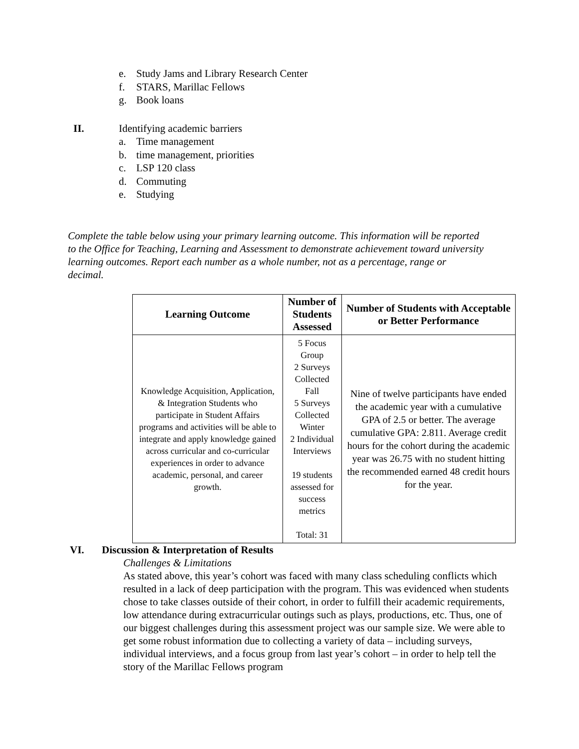e. Study Jams and Library Research Center
f. STARS, Marillac Fellows
g. Book loans
II. Identifying academic barriers
a. Time management
b. time management, priorities
c. LSP 120 class
d. Commuting
e. Studying
Complete the table below using your primary learning outcome. This information will be reported to the Office for Teaching, Learning and Assessment to demonstrate achievement toward university learning outcomes. Report each number as a whole number, not as a percentage, range or decimal.
| Learning Outcome | Number of Students Assessed | Number of Students with Acceptable or Better Performance |
| --- | --- | --- |
| Knowledge Acquisition, Application, & Integration Students who participate in Student Affairs programs and activities will be able to integrate and apply knowledge gained across curricular and co-curricular experiences in order to advance academic, personal, and career growth. | 5 Focus Group 2 Surveys Collected Fall 5 Surveys Collected Winter 2 Individual Interviews 19 students assessed for success metrics Total: 31 | Nine of twelve participants have ended the academic year with a cumulative GPA of 2.5 or better. The average cumulative GPA: 2.811. Average credit hours for the cohort during the academic year was 26.75 with no student hitting the recommended earned 48 credit hours for the year. |
VI. Discussion & Interpretation of Results
Challenges & Limitations
As stated above, this year’s cohort was faced with many class scheduling conflicts which resulted in a lack of deep participation with the program. This was evidenced when students chose to take classes outside of their cohort, in order to fulfill their academic requirements, low attendance during extracurricular outings such as plays, productions, etc. Thus, one of our biggest challenges during this assessment project was our sample size. We were able to get some robust information due to collecting a variety of data – including surveys, individual interviews, and a focus group from last year’s cohort – in order to help tell the story of the Marillac Fellows program